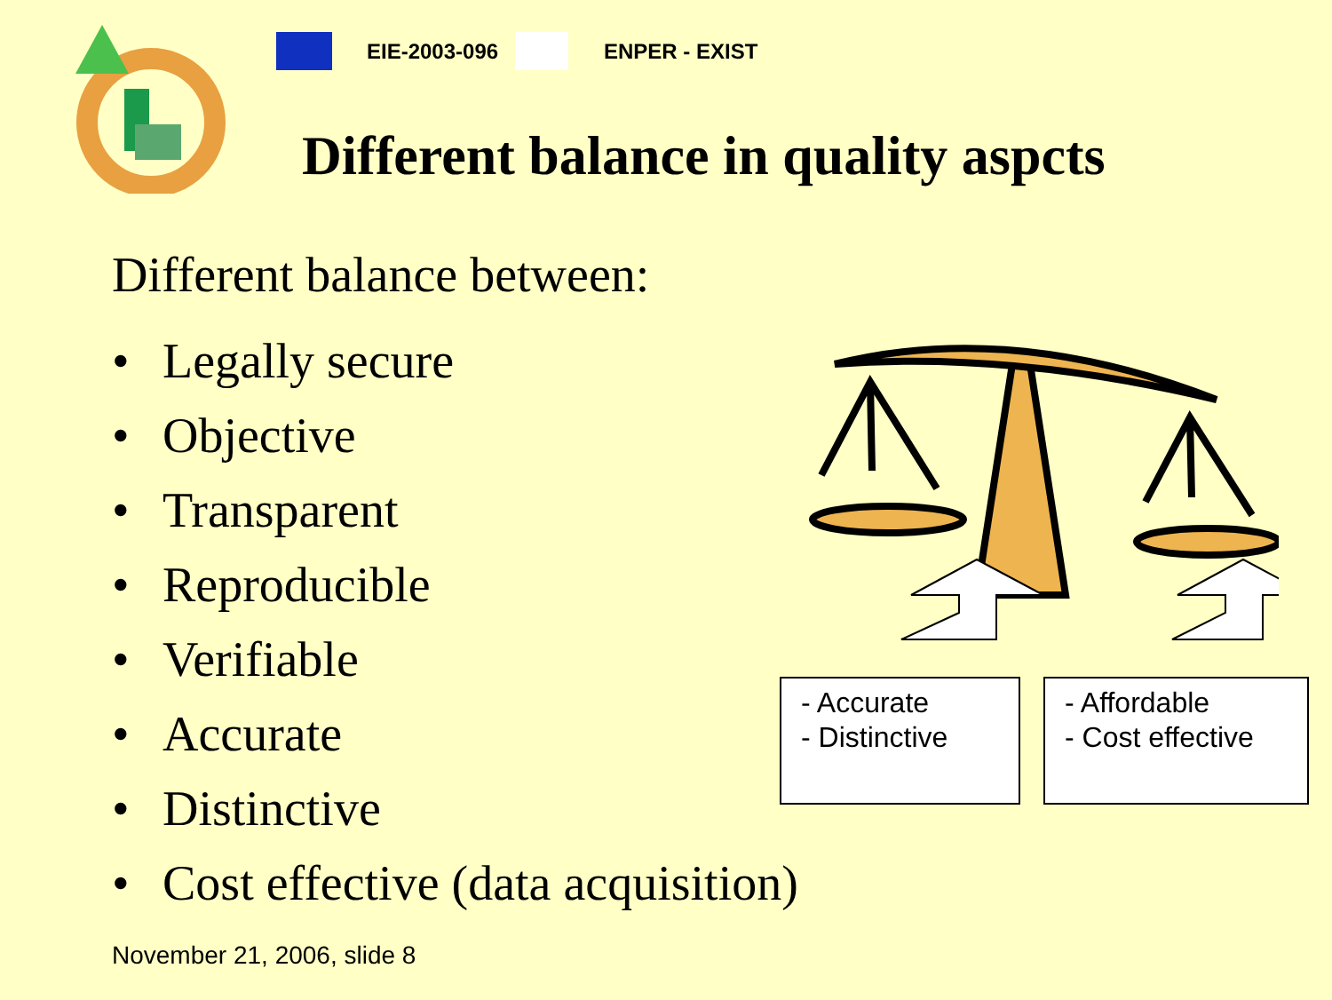EIE-2003-096 ENPER - EXIST
Different balance in quality aspcts
Different balance between:
• Legally secure
• Objective
• Transparent
• Reproducible
• Verifiable
• Accurate
• Distinctive
• Cost effective (data acquisition)
- Accurate
- Distinctive
- Affordable
- Cost effective
November 21, 2006, slide 8